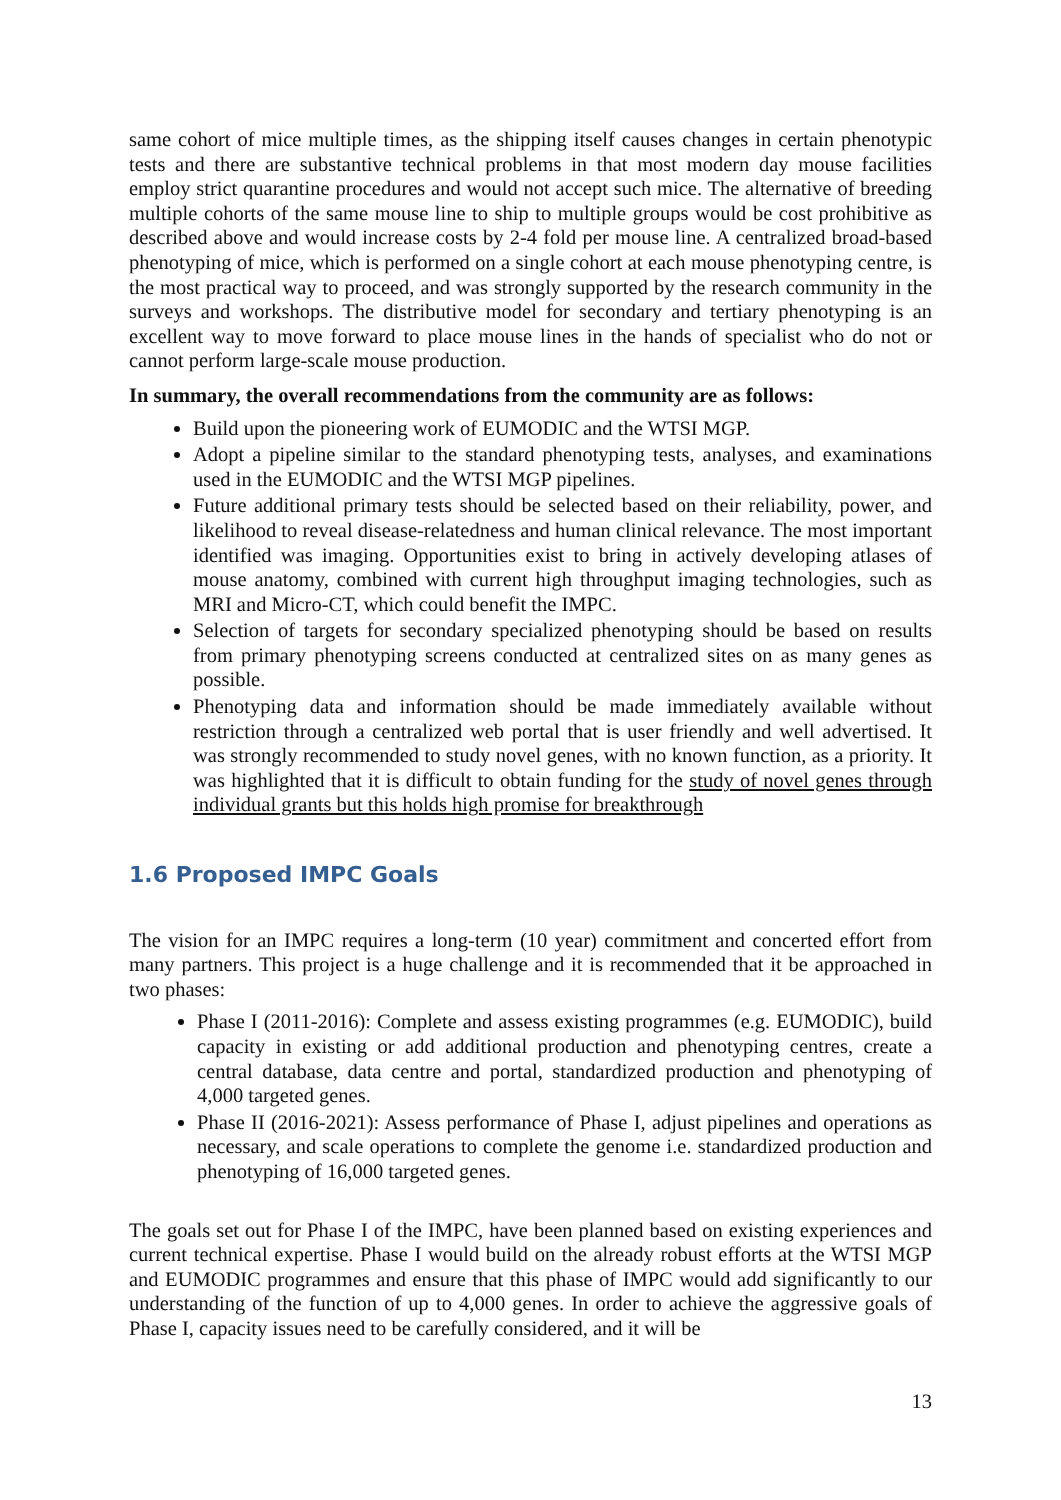same cohort of mice multiple times, as the shipping itself causes changes in certain phenotypic tests and there are substantive technical problems in that most modern day mouse facilities employ strict quarantine procedures and would not accept such mice. The alternative of breeding multiple cohorts of the same mouse line to ship to multiple groups would be cost prohibitive as described above and would increase costs by 2-4 fold per mouse line. A centralized broad-based phenotyping of mice, which is performed on a single cohort at each mouse phenotyping centre, is the most practical way to proceed, and was strongly supported by the research community in the surveys and workshops. The distributive model for secondary and tertiary phenotyping is an excellent way to move forward to place mouse lines in the hands of specialist who do not or cannot perform large-scale mouse production.
In summary, the overall recommendations from the community are as follows:
Build upon the pioneering work of EUMODIC and the WTSI MGP.
Adopt a pipeline similar to the standard phenotyping tests, analyses, and examinations used in the EUMODIC and the WTSI MGP pipelines.
Future additional primary tests should be selected based on their reliability, power, and likelihood to reveal disease-relatedness and human clinical relevance. The most important identified was imaging. Opportunities exist to bring in actively developing atlases of mouse anatomy, combined with current high throughput imaging technologies, such as MRI and Micro-CT, which could benefit the IMPC.
Selection of targets for secondary specialized phenotyping should be based on results from primary phenotyping screens conducted at centralized sites on as many genes as possible.
Phenotyping data and information should be made immediately available without restriction through a centralized web portal that is user friendly and well advertised. It was strongly recommended to study novel genes, with no known function, as a priority. It was highlighted that it is difficult to obtain funding for the study of novel genes through individual grants but this holds high promise for breakthrough
1.6 Proposed IMPC Goals
The vision for an IMPC requires a long-term (10 year) commitment and concerted effort from many partners. This project is a huge challenge and it is recommended that it be approached in two phases:
Phase I (2011-2016): Complete and assess existing programmes (e.g. EUMODIC), build capacity in existing or add additional production and phenotyping centres, create a central database, data centre and portal, standardized production and phenotyping of 4,000 targeted genes.
Phase II (2016-2021): Assess performance of Phase I, adjust pipelines and operations as necessary, and scale operations to complete the genome i.e. standardized production and phenotyping of 16,000 targeted genes.
The goals set out for Phase I of the IMPC, have been planned based on existing experiences and current technical expertise. Phase I would build on the already robust efforts at the WTSI MGP and EUMODIC programmes and ensure that this phase of IMPC would add significantly to our understanding of the function of up to 4,000 genes. In order to achieve the aggressive goals of Phase I, capacity issues need to be carefully considered, and it will be
13